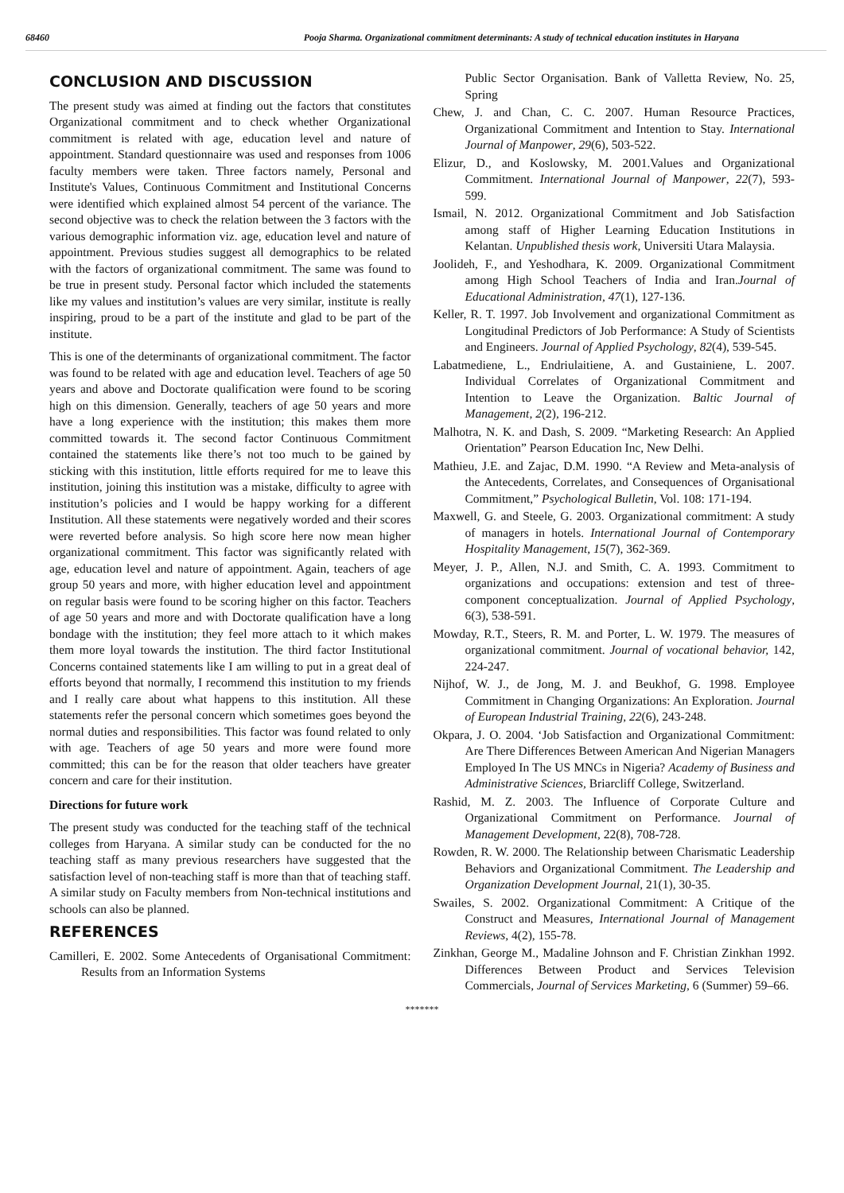68460 Pooja Sharma. Organizational commitment determinants: A study of technical education institutes in Haryana
CONCLUSION AND DISCUSSION
The present study was aimed at finding out the factors that constitutes Organizational commitment and to check whether Organizational commitment is related with age, education level and nature of appointment. Standard questionnaire was used and responses from 1006 faculty members were taken. Three factors namely, Personal and Institute's Values, Continuous Commitment and Institutional Concerns were identified which explained almost 54 percent of the variance. The second objective was to check the relation between the 3 factors with the various demographic information viz. age, education level and nature of appointment. Previous studies suggest all demographics to be related with the factors of organizational commitment. The same was found to be true in present study. Personal factor which included the statements like my values and institution’s values are very similar, institute is really inspiring, proud to be a part of the institute and glad to be part of the institute.
This is one of the determinants of organizational commitment. The factor was found to be related with age and education level. Teachers of age 50 years and above and Doctorate qualification were found to be scoring high on this dimension. Generally, teachers of age 50 years and more have a long experience with the institution; this makes them more committed towards it. The second factor Continuous Commitment contained the statements like there’s not too much to be gained by sticking with this institution, little efforts required for me to leave this institution, joining this institution was a mistake, difficulty to agree with institution’s policies and I would be happy working for a different Institution. All these statements were negatively worded and their scores were reverted before analysis. So high score here now mean higher organizational commitment. This factor was significantly related with age, education level and nature of appointment. Again, teachers of age group 50 years and more, with higher education level and appointment on regular basis were found to be scoring higher on this factor. Teachers of age 50 years and more and with Doctorate qualification have a long bondage with the institution; they feel more attach to it which makes them more loyal towards the institution. The third factor Institutional Concerns contained statements like I am willing to put in a great deal of efforts beyond that normally, I recommend this institution to my friends and I really care about what happens to this institution. All these statements refer the personal concern which sometimes goes beyond the normal duties and responsibilities. This factor was found related to only with age. Teachers of age 50 years and more were found more committed; this can be for the reason that older teachers have greater concern and care for their institution.
Directions for future work
The present study was conducted for the teaching staff of the technical colleges from Haryana. A similar study can be conducted for the no teaching staff as many previous researchers have suggested that the satisfaction level of non-teaching staff is more than that of teaching staff. A similar study on Faculty members from Non-technical institutions and schools can also be planned.
REFERENCES
Camilleri, E. 2002. Some Antecedents of Organisational Commitment: Results from an Information Systems
Public Sector Organisation. Bank of Valletta Review, No. 25, Spring
Chew, J. and Chan, C. C. 2007. Human Resource Practices, Organizational Commitment and Intention to Stay. International Journal of Manpower, 29(6), 503-522.
Elizur, D., and Koslowsky, M. 2001.Values and Organizational Commitment. International Journal of Manpower, 22(7), 593-599.
Ismail, N. 2012. Organizational Commitment and Job Satisfaction among staff of Higher Learning Education Institutions in Kelantan. Unpublished thesis work, Universiti Utara Malaysia.
Joolideh, F., and Yeshodhara, K. 2009. Organizational Commitment among High School Teachers of India and Iran.Journal of Educational Administration, 47(1), 127-136.
Keller, R. T. 1997. Job Involvement and organizational Commitment as Longitudinal Predictors of Job Performance: A Study of Scientists and Engineers. Journal of Applied Psychology, 82(4), 539-545.
Labatmediene, L., Endriulaitiene, A. and Gustainiene, L. 2007. Individual Correlates of Organizational Commitment and Intention to Leave the Organization. Baltic Journal of Management, 2(2), 196-212.
Malhotra, N. K. and Dash, S. 2009. “Marketing Research: An Applied Orientation” Pearson Education Inc, New Delhi.
Mathieu, J.E. and Zajac, D.M. 1990. “A Review and Meta-analysis of the Antecedents, Correlates, and Consequences of Organisational Commitment,” Psychological Bulletin, Vol. 108: 171-194.
Maxwell, G. and Steele, G. 2003. Organizational commitment: A study of managers in hotels. International Journal of Contemporary Hospitality Management, 15(7), 362-369.
Meyer, J. P., Allen, N.J. and Smith, C. A. 1993. Commitment to organizations and occupations: extension and test of three- component conceptualization. Journal of Applied Psychology, 6(3), 538-591.
Mowday, R.T., Steers, R. M. and Porter, L. W. 1979. The measures of organizational commitment. Journal of vocational behavior, 142, 224-247.
Nijhof, W. J., de Jong, M. J. and Beukhof, G. 1998. Employee Commitment in Changing Organizations: An Exploration. Journal of European Industrial Training, 22(6), 243-248.
Okpara, J. O. 2004. ‘Job Satisfaction and Organizational Commitment: Are There Differences Between American And Nigerian Managers Employed In The US MNCs in Nigeria? Academy of Business and Administrative Sciences, Briarcliff College, Switzerland.
Rashid, M. Z. 2003. The Influence of Corporate Culture and Organizational Commitment on Performance. Journal of Management Development, 22(8), 708-728.
Rowden, R. W. 2000. The Relationship between Charismatic Leadership Behaviors and Organizational Commitment. The Leadership and Organization Development Journal, 21(1), 30-35.
Swailes, S. 2002. Organizational Commitment: A Critique of the Construct and Measures, International Journal of Management Reviews, 4(2), 155-78.
Zinkhan, George M., Madaline Johnson and F. Christian Zinkhan 1992. Differences Between Product and Services Television Commercials, Journal of Services Marketing, 6 (Summer) 59–66.
*******